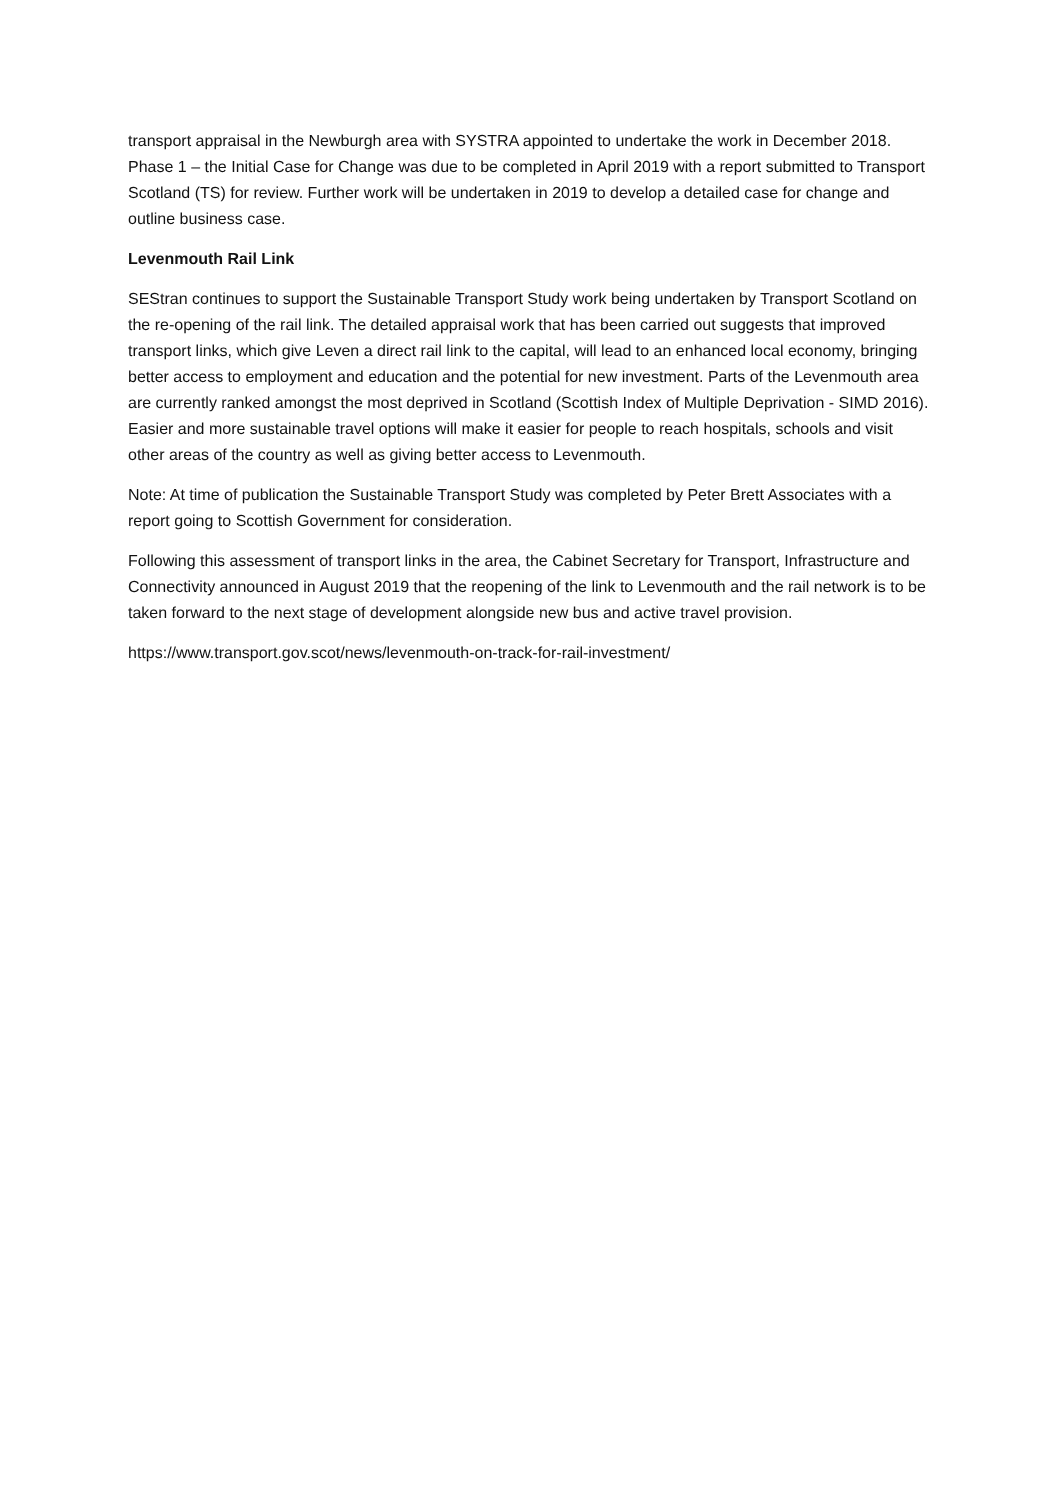transport appraisal in the Newburgh area with SYSTRA appointed to undertake the work in December 2018. Phase 1 – the Initial Case for Change was due to be completed in April 2019 with a report submitted to Transport Scotland (TS) for review. Further work will be undertaken in 2019 to develop a detailed case for change and outline business case.
Levenmouth Rail Link
SEStran continues to support the Sustainable Transport Study work being undertaken by Transport Scotland on the re-opening of the rail link. The detailed appraisal work that has been carried out suggests that improved transport links, which give Leven a direct rail link to the capital, will lead to an enhanced local economy, bringing better access to employment and education and the potential for new investment. Parts of the Levenmouth area are currently ranked amongst the most deprived in Scotland (Scottish Index of Multiple Deprivation - SIMD 2016). Easier and more sustainable travel options will make it easier for people to reach hospitals, schools and visit other areas of the country as well as giving better access to Levenmouth.
Note: At time of publication the Sustainable Transport Study was completed by Peter Brett Associates with a report going to Scottish Government for consideration.
Following this assessment of transport links in the area, the Cabinet Secretary for Transport, Infrastructure and Connectivity announced in August 2019 that the reopening of the link to Levenmouth and the rail network is to be taken forward to the next stage of development alongside new bus and active travel provision.
https://www.transport.gov.scot/news/levenmouth-on-track-for-rail-investment/